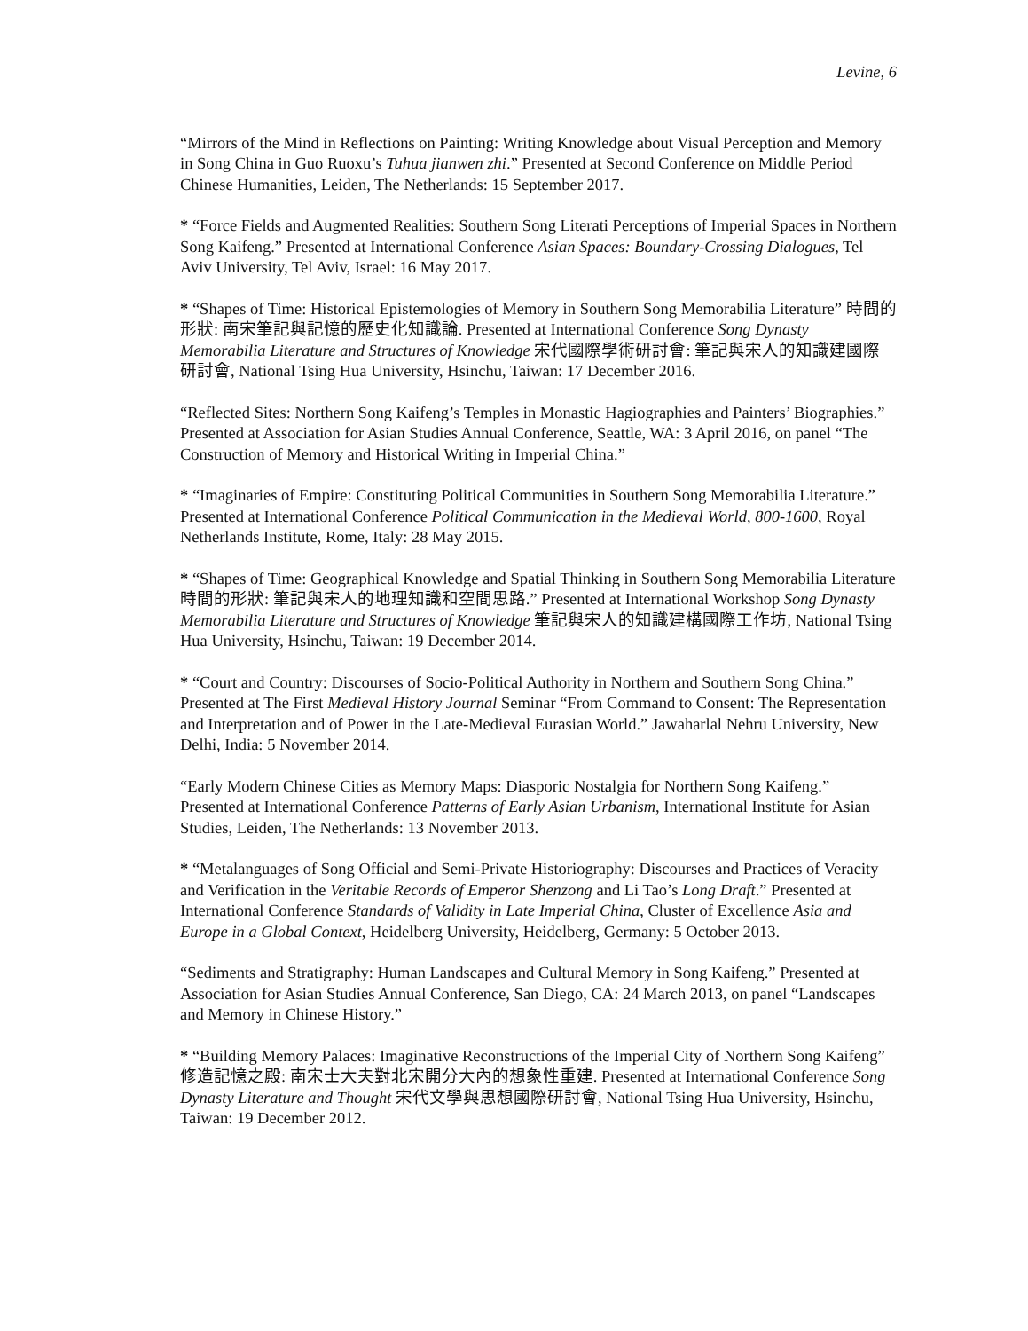Levine, 6
“Mirrors of the Mind in Reflections on Painting: Writing Knowledge about Visual Perception and Memory in Song China in Guo Ruoxu’s Tuhua jianwen zhi.” Presented at Second Conference on Middle Period Chinese Humanities, Leiden, The Netherlands: 15 September 2017.
* “Force Fields and Augmented Realities: Southern Song Literati Perceptions of Imperial Spaces in Northern Song Kaifeng.” Presented at International Conference Asian Spaces: Boundary-Crossing Dialogues, Tel Aviv University, Tel Aviv, Israel: 16 May 2017.
* “Shapes of Time: Historical Epistemologies of Memory in Southern Song Memorabilia Literature” 時間的形狀: 南宋筆記與記憶的歷史化知識論. Presented at International Conference Song Dynasty Memorabilia Literature and Structures of Knowledge 宋代國際學術研討會: 筆記與宋人的知識建國際研討會, National Tsing Hua University, Hsinchu, Taiwan: 17 December 2016.
“Reflected Sites: Northern Song Kaifeng’s Temples in Monastic Hagiographies and Painters’ Biographies.” Presented at Association for Asian Studies Annual Conference, Seattle, WA: 3 April 2016, on panel “The Construction of Memory and Historical Writing in Imperial China.”
* “Imaginaries of Empire: Constituting Political Communities in Southern Song Memorabilia Literature.” Presented at International Conference Political Communication in the Medieval World, 800-1600, Royal Netherlands Institute, Rome, Italy: 28 May 2015.
* “Shapes of Time: Geographical Knowledge and Spatial Thinking in Southern Song Memorabilia Literature 時間的形狀: 筆記與宋人的地理知識和空間思路.” Presented at International Workshop Song Dynasty Memorabilia Literature and Structures of Knowledge 筆記與宋人的知識建構國際工作坊, National Tsing Hua University, Hsinchu, Taiwan: 19 December 2014.
* “Court and Country: Discourses of Socio-Political Authority in Northern and Southern Song China.” Presented at The First Medieval History Journal Seminar “From Command to Consent: The Representation and Interpretation and of Power in the Late-Medieval Eurasian World.” Jawaharlal Nehru University, New Delhi, India: 5 November 2014.
“Early Modern Chinese Cities as Memory Maps: Diasporic Nostalgia for Northern Song Kaifeng.” Presented at International Conference Patterns of Early Asian Urbanism, International Institute for Asian Studies, Leiden, The Netherlands: 13 November 2013.
* “Metalanguages of Song Official and Semi-Private Historiography: Discourses and Practices of Veracity and Verification in the Veritable Records of Emperor Shenzong and Li Tao’s Long Draft.” Presented at International Conference Standards of Validity in Late Imperial China, Cluster of Excellence Asia and Europe in a Global Context, Heidelberg University, Heidelberg, Germany: 5 October 2013.
“Sediments and Stratigraphy: Human Landscapes and Cultural Memory in Song Kaifeng.” Presented at Association for Asian Studies Annual Conference, San Diego, CA: 24 March 2013, on panel “Landscapes and Memory in Chinese History.”
* “Building Memory Palaces: Imaginative Reconstructions of the Imperial City of Northern Song Kaifeng” 修造記憶之殿: 南宋士大夫對北宋開分大內的想象性重建. Presented at International Conference Song Dynasty Literature and Thought 宋代文學與思想國際研討會, National Tsing Hua University, Hsinchu, Taiwan: 19 December 2012.